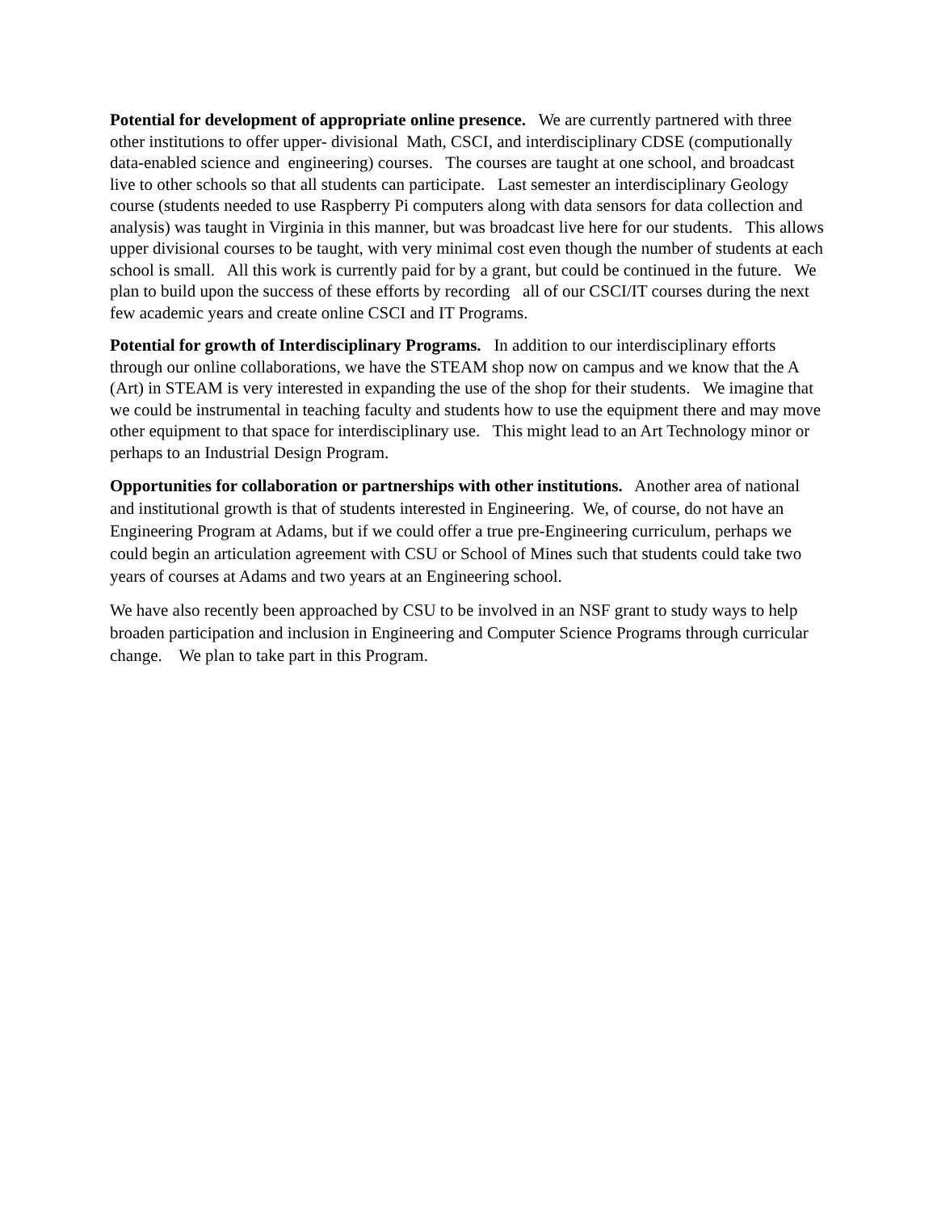Potential for development of appropriate online presence. We are currently partnered with three other institutions to offer upper- divisional Math, CSCI, and interdisciplinary CDSE (computionally data-enabled science and engineering) courses. The courses are taught at one school, and broadcast live to other schools so that all students can participate. Last semester an interdisciplinary Geology course (students needed to use Raspberry Pi computers along with data sensors for data collection and analysis) was taught in Virginia in this manner, but was broadcast live here for our students. This allows upper divisional courses to be taught, with very minimal cost even though the number of students at each school is small. All this work is currently paid for by a grant, but could be continued in the future. We plan to build upon the success of these efforts by recording all of our CSCI/IT courses during the next few academic years and create online CSCI and IT Programs.
Potential for growth of Interdisciplinary Programs. In addition to our interdisciplinary efforts through our online collaborations, we have the STEAM shop now on campus and we know that the A (Art) in STEAM is very interested in expanding the use of the shop for their students. We imagine that we could be instrumental in teaching faculty and students how to use the equipment there and may move other equipment to that space for interdisciplinary use. This might lead to an Art Technology minor or perhaps to an Industrial Design Program.
Opportunities for collaboration or partnerships with other institutions. Another area of national and institutional growth is that of students interested in Engineering. We, of course, do not have an Engineering Program at Adams, but if we could offer a true pre-Engineering curriculum, perhaps we could begin an articulation agreement with CSU or School of Mines such that students could take two years of courses at Adams and two years at an Engineering school.
We have also recently been approached by CSU to be involved in an NSF grant to study ways to help broaden participation and inclusion in Engineering and Computer Science Programs through curricular change. We plan to take part in this Program.